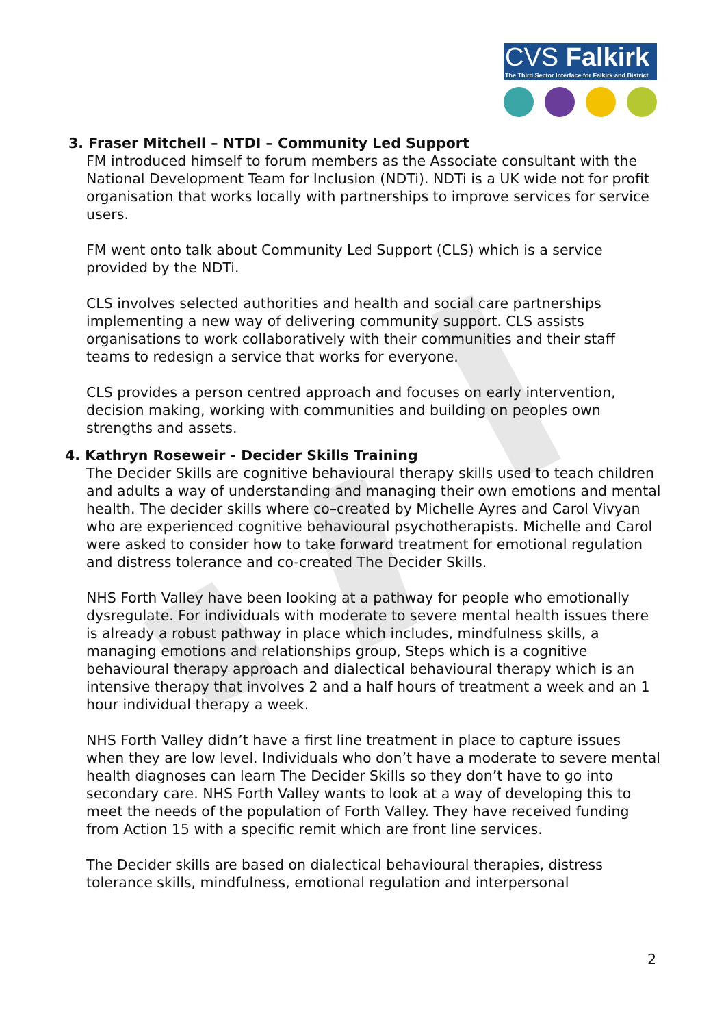CVS Falkirk
The Third Sector Interface for Falkirk and District
3. Fraser Mitchell – NTDI – Community Led Support
FM introduced himself to forum members as the Associate consultant with the National Development Team for Inclusion (NDTi). NDTi is a UK wide not for profit organisation that works locally with partnerships to improve services for service users.
FM went onto talk about Community Led Support (CLS) which is a service provided by the NDTi.
CLS involves selected authorities and health and social care partnerships implementing a new way of delivering community support. CLS assists organisations to work collaboratively with their communities and their staff teams to redesign a service that works for everyone.
CLS provides a person centred approach and focuses on early intervention, decision making, working with communities and building on peoples own strengths and assets.
4. Kathryn Roseweir - Decider Skills Training
The Decider Skills are cognitive behavioural therapy skills used to teach children and adults a way of understanding and managing their own emotions and mental health. The decider skills where co–created by Michelle Ayres and Carol Vivyan who are experienced cognitive behavioural psychotherapists. Michelle and Carol were asked to consider how to take forward treatment for emotional regulation and distress tolerance and co-created The Decider Skills.
NHS Forth Valley have been looking at a pathway for people who emotionally dysregulate. For individuals with moderate to severe mental health issues there is already a robust pathway in place which includes, mindfulness skills, a managing emotions and relationships group, Steps which is a cognitive behavioural therapy approach and dialectical behavioural therapy which is an intensive therapy that involves 2 and a half hours of treatment a week and an 1 hour individual therapy a week.
NHS Forth Valley didn’t have a first line treatment in place to capture issues when they are low level. Individuals who don’t have a moderate to severe mental health diagnoses can learn The Decider Skills so they don’t have to go into secondary care. NHS Forth Valley wants to look at a way of developing this to meet the needs of the population of Forth Valley. They have received funding from Action 15 with a specific remit which are front line services.
The Decider skills are based on dialectical behavioural therapies, distress tolerance skills, mindfulness, emotional regulation and interpersonal
2